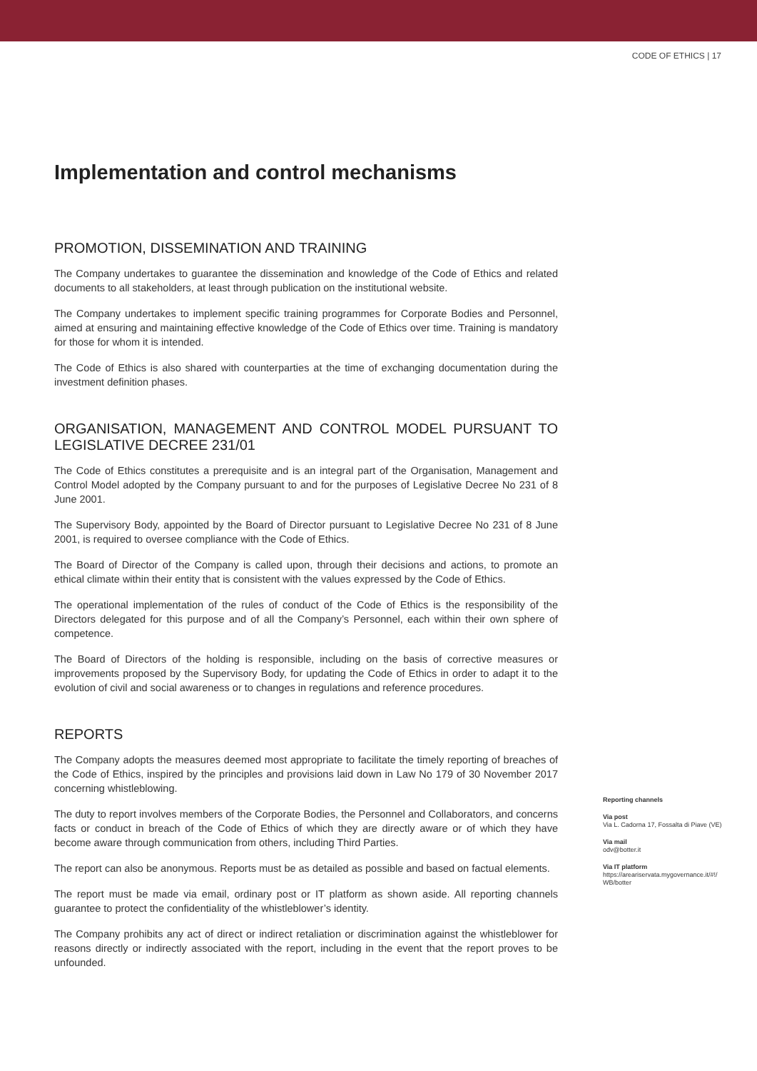CODE OF ETHICS | 17
Implementation and control mechanisms
PROMOTION, DISSEMINATION AND TRAINING
The Company undertakes to guarantee the dissemination and knowledge of the Code of Ethics and related documents to all stakeholders, at least through publication on the institutional website.
The Company undertakes to implement specific training programmes for Corporate Bodies and Personnel, aimed at ensuring and maintaining effective knowledge of the Code of Ethics over time. Training is mandatory for those for whom it is intended.
The Code of Ethics is also shared with counterparties at the time of exchanging documentation during the investment definition phases.
ORGANISATION, MANAGEMENT AND CONTROL MODEL PURSUANT TO LEGISLATIVE DECREE 231/01
The Code of Ethics constitutes a prerequisite and is an integral part of the Organisation, Management and Control Model adopted by the Company pursuant to and for the purposes of Legislative Decree No 231 of 8 June 2001.
The Supervisory Body, appointed by the Board of Director pursuant to Legislative Decree No 231 of 8 June 2001, is required to oversee compliance with the Code of Ethics.
The Board of Director of the Company is called upon, through their decisions and actions, to promote an ethical climate within their entity that is consistent with the values expressed by the Code of Ethics.
The operational implementation of the rules of conduct of the Code of Ethics is the responsibility of the Directors delegated for this purpose and of all the Company’s Personnel, each within their own sphere of competence.
The Board of Directors of the holding is responsible, including on the basis of corrective measures or improvements proposed by the Supervisory Body, for updating the Code of Ethics in order to adapt it to the evolution of civil and social awareness or to changes in regulations and reference procedures.
REPORTS
The Company adopts the measures deemed most appropriate to facilitate the timely reporting of breaches of the Code of Ethics, inspired by the principles and provisions laid down in Law No 179 of 30 November 2017 concerning whistleblowing.
The duty to report involves members of the Corporate Bodies, the Personnel and Collaborators, and concerns facts or conduct in breach of the Code of Ethics of which they are directly aware or of which they have become aware through communication from others, including Third Parties.
The report can also be anonymous. Reports must be as detailed as possible and based on factual elements.
The report must be made via email, ordinary post or IT platform as shown aside. All reporting channels guarantee to protect the confidentiality of the whistleblower’s identity.
The Company prohibits any act of direct or indirect retaliation or discrimination against the whistleblower for reasons directly or indirectly associated with the report, including in the event that the report proves to be unfounded.
Reporting channels
Via post
Via L. Cadorna 17, Fossalta di Piave (VE)
Via mail
odv@botter.it
Via IT platform
https://areariservata.mygovernance.it/#!/ WB/botter